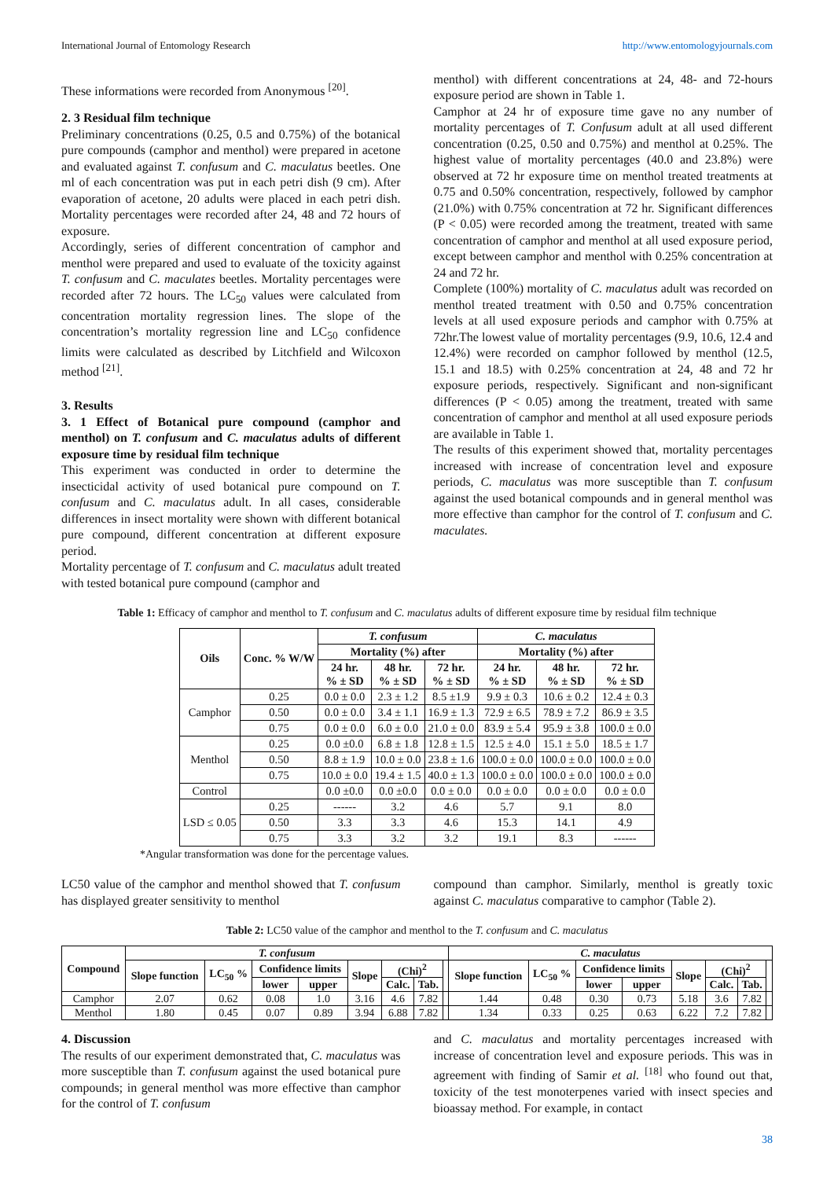International Journal of Entomology Research http://www.entomologyjournals.com
These informations were recorded from Anonymous <sup>[20]</sup>.
2. 3 Residual film technique
Preliminary concentrations (0.25, 0.5 and 0.75%) of the botanical pure compounds (camphor and menthol) were prepared in acetone and evaluated against T. confusum and C. maculatus beetles. One ml of each concentration was put in each petri dish (9 cm). After evaporation of acetone, 20 adults were placed in each petri dish. Mortality percentages were recorded after 24, 48 and 72 hours of exposure.
Accordingly, series of different concentration of camphor and menthol were prepared and used to evaluate of the toxicity against T. confusum and C. maculates beetles. Mortality percentages were recorded after 72 hours. The LC<sub>50</sub> values were calculated from concentration mortality regression lines. The slope of the concentration’s mortality regression line and LC<sub>50</sub> confidence limits were calculated as described by Litchfield and Wilcoxon method <sup>[21]</sup>.
3. Results
3. 1 Effect of Botanical pure compound (camphor and menthol) on T. confusum and C. maculatus adults of different exposure time by residual film technique
This experiment was conducted in order to determine the insecticidal activity of used botanical pure compound on T. confusum and C. maculatus adult. In all cases, considerable differences in insect mortality were shown with different botanical pure compound, different concentration at different exposure period.
Mortality percentage of T. confusum and C. maculatus adult treated with tested botanical pure compound (camphor and
menthol) with different concentrations at 24, 48- and 72-hours exposure period are shown in Table 1.
Camphor at 24 hr of exposure time gave no any number of mortality percentages of T. Confusum adult at all used different concentration (0.25, 0.50 and 0.75%) and menthol at 0.25%. The highest value of mortality percentages (40.0 and 23.8%) were observed at 72 hr exposure time on menthol treated treatments at 0.75 and 0.50% concentration, respectively, followed by camphor (21.0%) with 0.75% concentration at 72 hr. Significant differences (P < 0.05) were recorded among the treatment, treated with same concentration of camphor and menthol at all used exposure period, except between camphor and menthol with 0.25% concentration at 24 and 72 hr.
Complete (100%) mortality of C. maculatus adult was recorded on menthol treated treatment with 0.50 and 0.75% concentration levels at all used exposure periods and camphor with 0.75% at 72hr.The lowest value of mortality percentages (9.9, 10.6, 12.4 and 12.4%) were recorded on camphor followed by menthol (12.5, 15.1 and 18.5) with 0.25% concentration at 24, 48 and 72 hr exposure periods, respectively. Significant and non-significant differences (P < 0.05) among the treatment, treated with same concentration of camphor and menthol at all used exposure periods are available in Table 1.
The results of this experiment showed that, mortality percentages increased with increase of concentration level and exposure periods, C. maculatus was more susceptible than T. confusum against the used botanical compounds and in general menthol was more effective than camphor for the control of T. confusum and C. maculates.
Table 1: Efficacy of camphor and menthol to T. confusum and C. maculatus adults of different exposure time by residual film technique
| Oils | Conc. % W/W | T. confusum | | | C. maculatus | | |
| --- | --- | --- | --- | --- | --- | --- | --- |
| | | Mortality (%) after | | | Mortality (%) after | | |
| | | 24 hr. % ± SD | 48 hr. % ± SD | 72 hr. % ± SD | 24 hr. % ± SD | 48 hr. % ± SD | 72 hr. % ± SD |
| Camphor | 0.25 | 0.0 ± 0.0 | 2.3 ± 1.2 | 8.5 ±1.9 | 9.9 ± 0.3 | 10.6 ± 0.2 | 12.4 ± 0.3 |
| | 0.50 | 0.0 ± 0.0 | 3.4 ± 1.1 | 16.9 ± 1.3 | 72.9 ± 6.5 | 78.9 ± 7.2 | 86.9 ± 3.5 |
| | 0.75 | 0.0 ± 0.0 | 6.0 ± 0.0 | 21.0 ± 0.0 | 83.9 ± 5.4 | 95.9 ± 3.8 | 100.0 ± 0.0 |
| Menthol | 0.25 | 0.0 ±0.0 | 6.8 ± 1.8 | 12.8 ± 1.5 | 12.5 ± 4.0 | 15.1 ± 5.0 | 18.5 ± 1.7 |
| | 0.50 | 8.8 ± 1.9 | 10.0 ± 0.0 | 23.8 ± 1.6 | 100.0 ± 0.0 | 100.0 ± 0.0 | 100.0 ± 0.0 |
| | 0.75 | 10.0 ± 0.0 | 19.4 ± 1.5 | 40.0 ± 1.3 | 100.0 ± 0.0 | 100.0 ± 0.0 | 100.0 ± 0.0 |
| Control | | 0.0 ±0.0 | 0.0 ±0.0 | 0.0 ± 0.0 | 0.0 ± 0.0 | 0.0 ± 0.0 | 0.0 ± 0.0 |
| LSD ≤ 0.05 | 0.25 | ------ | 3.2 | 4.6 | 5.7 | 9.1 | 8.0 |
| | 0.50 | 3.3 | 3.3 | 4.6 | 15.3 | 14.1 | 4.9 |
| | 0.75 | 3.3 | 3.2 | 3.2 | 19.1 | 8.3 | ------ |
*Angular transformation was done for the percentage values.
LC50 value of the camphor and menthol showed that T. confusum has displayed greater sensitivity to menthol
compound than camphor. Similarly, menthol is greatly toxic against C. maculatus comparative to camphor (Table 2).
Table 2: LC50 value of the camphor and menthol to the T. confusum and C. maculatus
| Compound | T. confusum | | | | | | | | C. maculatus | | | | | | | |
| --- | --- | --- | --- | --- | --- | --- | --- | --- | --- | --- | --- | --- | --- | --- | --- | --- |
| | Slope function | LC<sub>50</sub> % | Confidence limits | | Slope | (Chi)<sup>2</sup> | | | Slope function | LC<sub>50</sub> % | Confidence limits | | Slope | (Chi)<sup>2</sup> | | |
| | | | lower | upper | | Calc. | Tab. | | | | lower | upper | | Calc. | Tab. | |
| Camphor | 2.07 | 0.62 | 0.08 | 1.0 | 3.16 | 4.6 | 7.82 | | 1.44 | 0.48 | 0.30 | 0.73 | 5.18 | 3.6 | 7.82 | |
| Menthol | 1.80 | 0.45 | 0.07 | 0.89 | 3.94 | 6.88 | 7.82 | | 1.34 | 0.33 | 0.25 | 0.63 | 6.22 | 7.2 | 7.82 | |
4. Discussion
The results of our experiment demonstrated that, C. maculatus was more susceptible than T. confusum against the used botanical pure compounds; in general menthol was more effective than camphor for the control of T. confusum
and C. maculatus and mortality percentages increased with increase of concentration level and exposure periods. This was in agreement with finding of Samir et al. <sup>[18]</sup> who found out that, toxicity of the test monoterpenes varied with insect species and bioassay method. For example, in contact
38